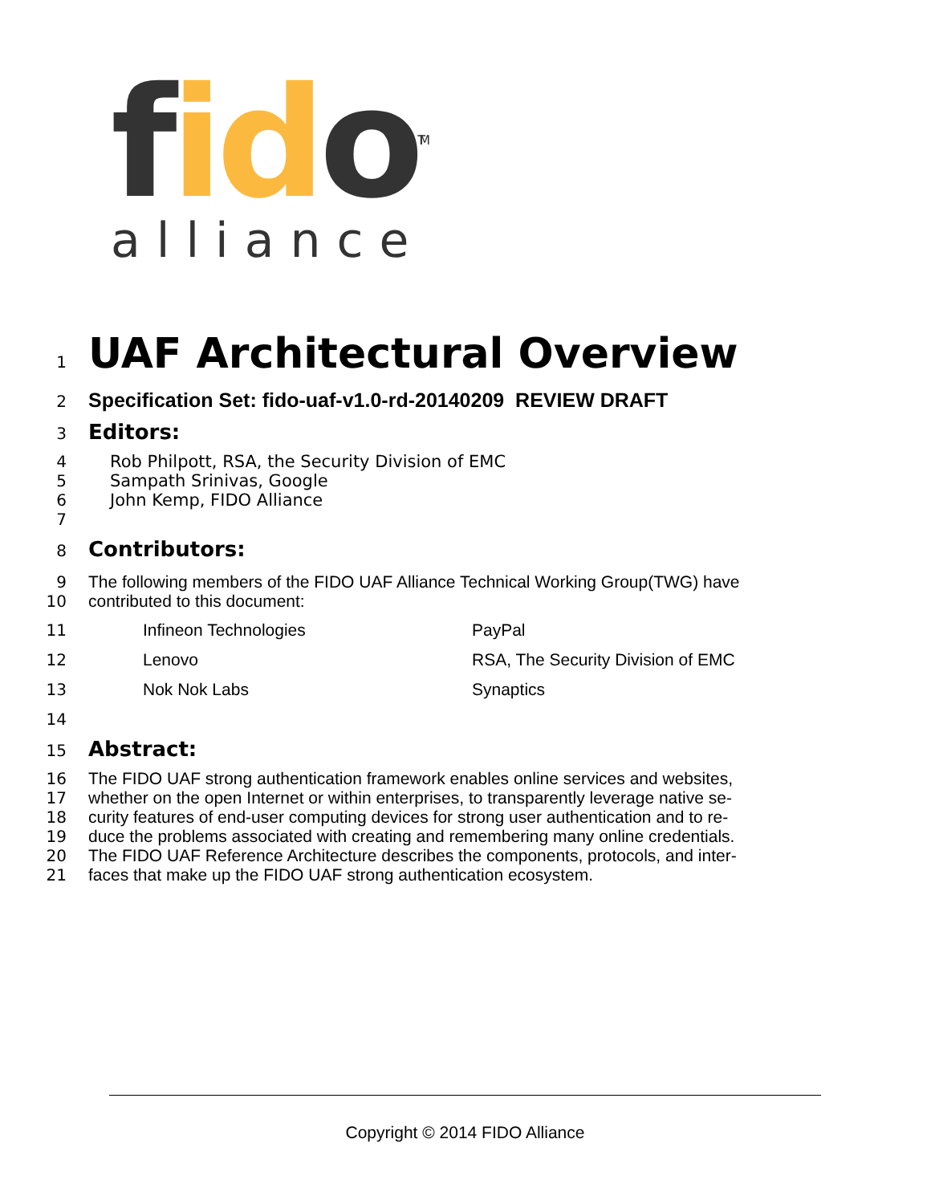fid o<sup>TM</sup>
alliance
1
UAF Architectural Overview
2
Specification Set: fido-uaf-v1.0-rd-20140209 REVIEW DRAFT
3
Editors:
4 Rob Philpott, RSA, the Security Division of EMC
5 Sampath Srinivas, Google
6 John Kemp, FIDO Alliance
7
8
Contributors:
9 The following members of the FIDO UAF Alliance Technical Working Group(TWG) have
10 contributed to this document:
11 Infineon Technologies PayPal
12 Lenovo RSA, The Security Division of EMC
13 Nok Nok Labs Synaptics
14
15
Abstract:
16 The FIDO UAF strong authentication framework enables online services and websites,
17 whether on the open Internet or within enterprises, to transparently leverage native se-
18 curity features of end-user computing devices for strong user authentication and to re-
19 duce the problems associated with creating and remembering many online credentials.
20 The FIDO UAF Reference Architecture describes the components, protocols, and inter-
21 faces that make up the FIDO UAF strong authentication ecosystem.
Copyright © 2014 FIDO Alliance